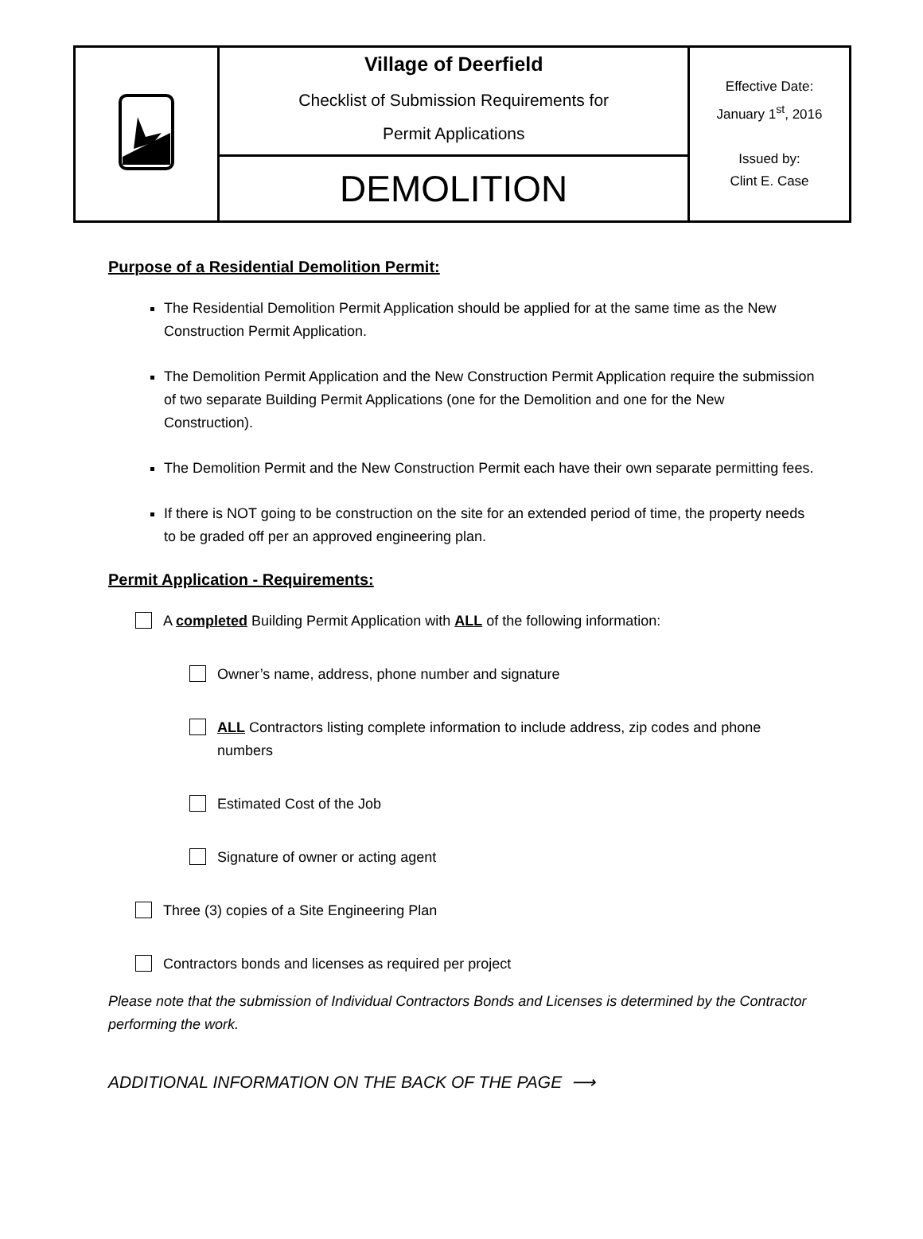| | Village of Deerfield Checklist of Submission Requirements for Permit Applications | Effective Date: January 1<sup>st</sup>, 2016 Issued by: Clint E. Case |
| | DEMOLITION | |
Purpose of a Residential Demolition Permit:
The Residential Demolition Permit Application should be applied for at the same time as the New Construction Permit Application.
The Demolition Permit Application and the New Construction Permit Application require the submission of two separate Building Permit Applications (one for the Demolition and one for the New Construction).
The Demolition Permit and the New Construction Permit each have their own separate permitting fees.
If there is NOT going to be construction on the site for an extended period of time, the property needs to be graded off per an approved engineering plan.
Permit Application - Requirements:
A completed Building Permit Application with ALL of the following information:
Owner’s name, address, phone number and signature
ALL Contractors listing complete information to include address, zip codes and phone numbers
Estimated Cost of the Job
Signature of owner or acting agent
Three (3) copies of a Site Engineering Plan
Contractors bonds and licenses as required per project
Please note that the submission of Individual Contractors Bonds and Licenses is determined by the Contractor performing the work.
ADDITIONAL INFORMATION ON THE BACK OF THE PAGE ⟶